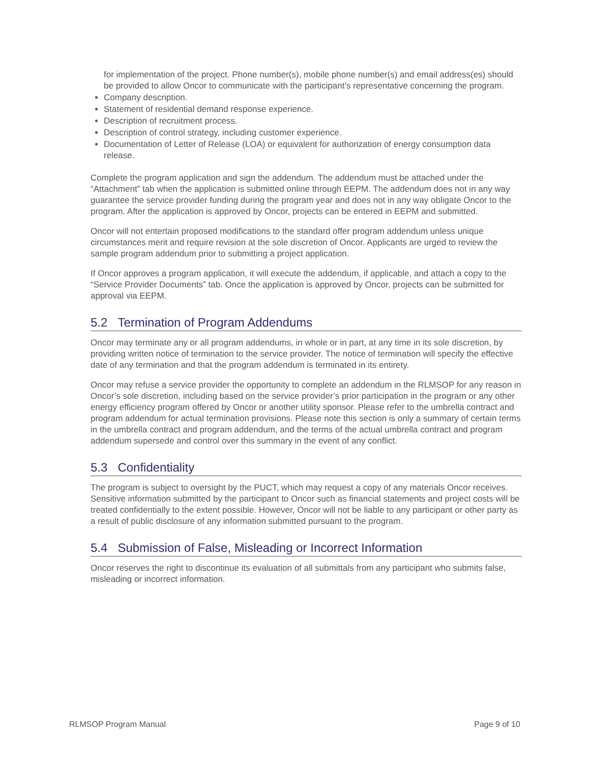for implementation of the project. Phone number(s), mobile phone number(s) and email address(es) should be provided to allow Oncor to communicate with the participant’s representative concerning the program.
Company description.
Statement of residential demand response experience.
Description of recruitment process.
Description of control strategy, including customer experience.
Documentation of Letter of Release (LOA) or equivalent for authorization of energy consumption data release.
Complete the program application and sign the addendum. The addendum must be attached under the “Attachment” tab when the application is submitted online through EEPM. The addendum does not in any way guarantee the service provider funding during the program year and does not in any way obligate Oncor to the program. After the application is approved by Oncor, projects can be entered in EEPM and submitted.
Oncor will not entertain proposed modifications to the standard offer program addendum unless unique circumstances merit and require revision at the sole discretion of Oncor. Applicants are urged to review the sample program addendum prior to submitting a project application.
If Oncor approves a program application, it will execute the addendum, if applicable, and attach a copy to the “Service Provider Documents” tab. Once the application is approved by Oncor, projects can be submitted for approval via EEPM.
5.2 Termination of Program Addendums
Oncor may terminate any or all program addendums, in whole or in part, at any time in its sole discretion, by providing written notice of termination to the service provider. The notice of termination will specify the effective date of any termination and that the program addendum is terminated in its entirety.
Oncor may refuse a service provider the opportunity to complete an addendum in the RLMSOP for any reason in Oncor’s sole discretion, including based on the service provider’s prior participation in the program or any other energy efficiency program offered by Oncor or another utility sponsor. Please refer to the umbrella contract and program addendum for actual termination provisions. Please note this section is only a summary of certain terms in the umbrella contract and program addendum, and the terms of the actual umbrella contract and program addendum supersede and control over this summary in the event of any conflict.
5.3 Confidentiality
The program is subject to oversight by the PUCT, which may request a copy of any materials Oncor receives. Sensitive information submitted by the participant to Oncor such as financial statements and project costs will be treated confidentially to the extent possible. However, Oncor will not be liable to any participant or other party as a result of public disclosure of any information submitted pursuant to the program.
5.4 Submission of False, Misleading or Incorrect Information
Oncor reserves the right to discontinue its evaluation of all submittals from any participant who submits false, misleading or incorrect information.
RLMSOP Program Manual Page 9 of 10